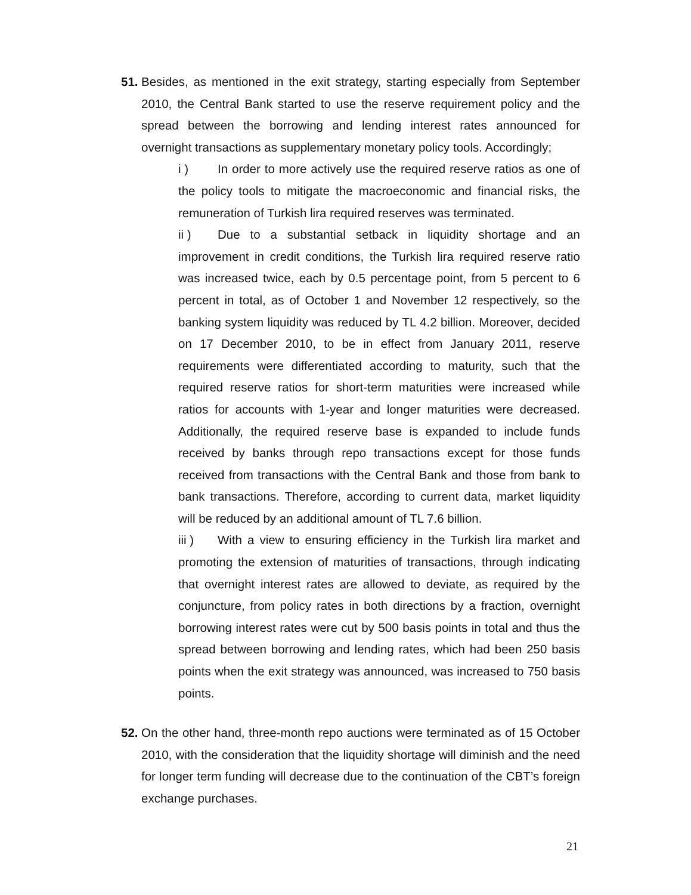51. Besides, as mentioned in the exit strategy, starting especially from September 2010, the Central Bank started to use the reserve requirement policy and the spread between the borrowing and lending interest rates announced for overnight transactions as supplementary monetary policy tools. Accordingly;
i ) In order to more actively use the required reserve ratios as one of the policy tools to mitigate the macroeconomic and financial risks, the remuneration of Turkish lira required reserves was terminated.
ii ) Due to a substantial setback in liquidity shortage and an improvement in credit conditions, the Turkish lira required reserve ratio was increased twice, each by 0.5 percentage point, from 5 percent to 6 percent in total, as of October 1 and November 12 respectively, so the banking system liquidity was reduced by TL 4.2 billion. Moreover, decided on 17 December 2010, to be in effect from January 2011, reserve requirements were differentiated according to maturity, such that the required reserve ratios for short-term maturities were increased while ratios for accounts with 1-year and longer maturities were decreased. Additionally, the required reserve base is expanded to include funds received by banks through repo transactions except for those funds received from transactions with the Central Bank and those from bank to bank transactions. Therefore, according to current data, market liquidity will be reduced by an additional amount of TL 7.6 billion.
iii ) With a view to ensuring efficiency in the Turkish lira market and promoting the extension of maturities of transactions, through indicating that overnight interest rates are allowed to deviate, as required by the conjuncture, from policy rates in both directions by a fraction, overnight borrowing interest rates were cut by 500 basis points in total and thus the spread between borrowing and lending rates, which had been 250 basis points when the exit strategy was announced, was increased to 750 basis points.
52. On the other hand, three-month repo auctions were terminated as of 15 October 2010, with the consideration that the liquidity shortage will diminish and the need for longer term funding will decrease due to the continuation of the CBT’s foreign exchange purchases.
21